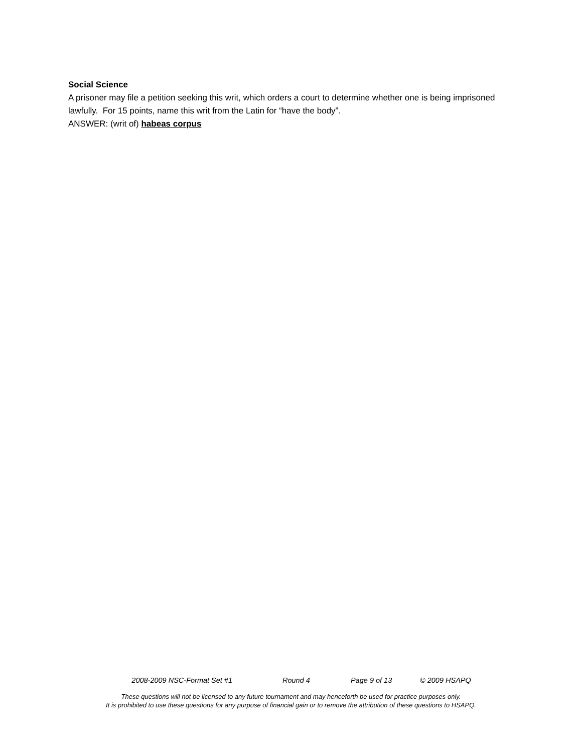Social Science
A prisoner may file a petition seeking this writ, which orders a court to determine whether one is being imprisoned lawfully. For 15 points, name this writ from the Latin for “have the body”.
ANSWER: (writ of) habeas corpus
2008-2009 NSC-Format Set #1 Round 4 Page 9 of 13 © 2009 HSAPQ
These questions will not be licensed to any future tournament and may henceforth be used for practice purposes only.
It is prohibited to use these questions for any purpose of financial gain or to remove the attribution of these questions to HSAPQ.